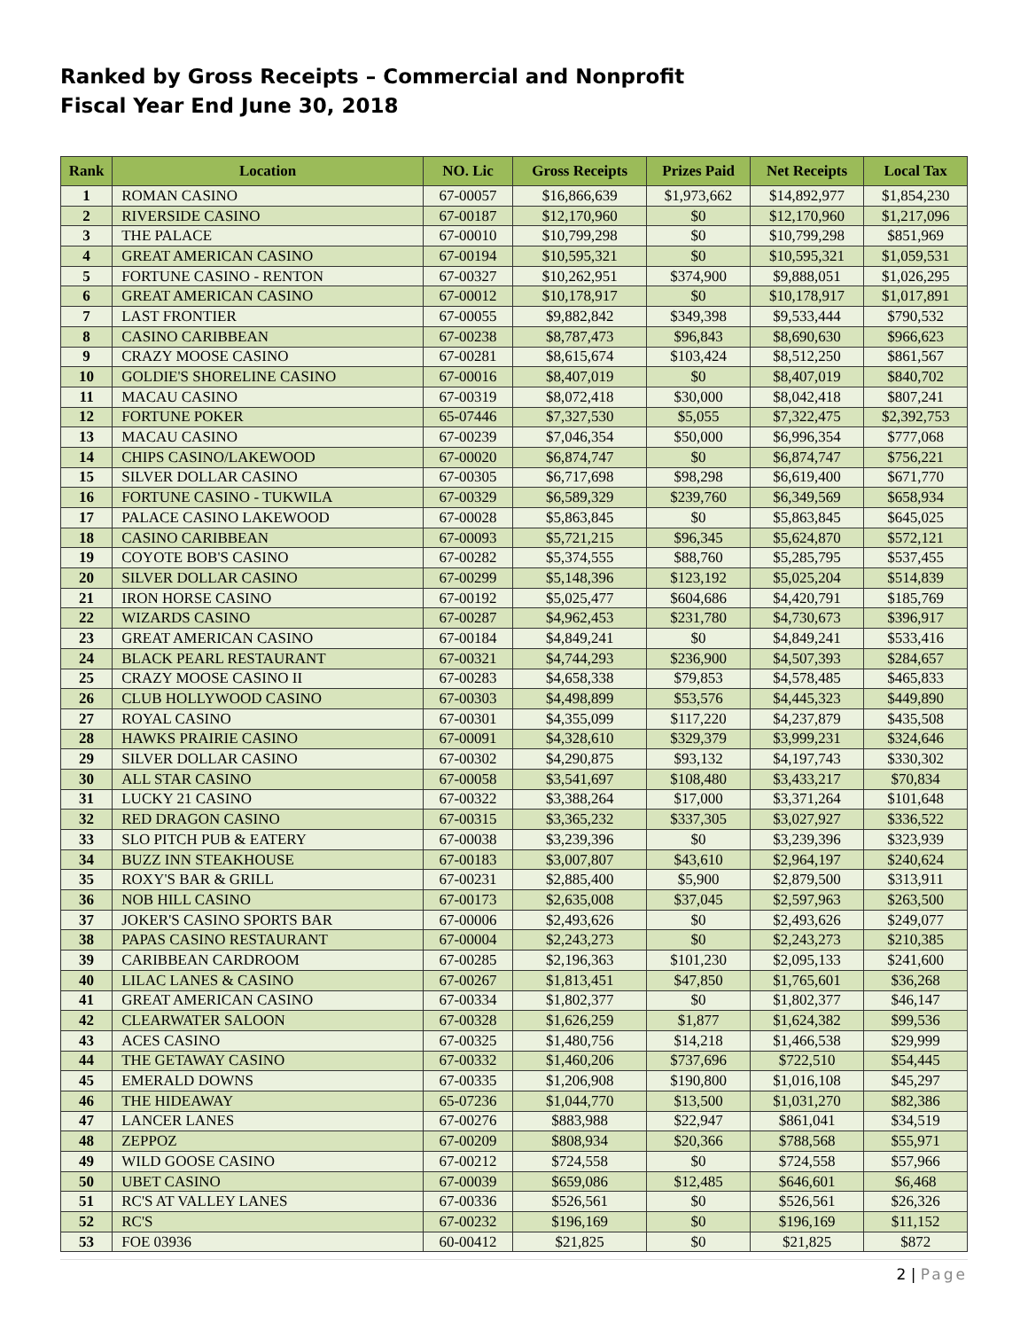Ranked by Gross Receipts – Commercial and Nonprofit
Fiscal Year End June 30, 2018
| Rank | Location | NO. Lic | Gross Receipts | Prizes Paid | Net Receipts | Local Tax |
| --- | --- | --- | --- | --- | --- | --- |
| 1 | ROMAN CASINO | 67-00057 | $16,866,639 | $1,973,662 | $14,892,977 | $1,854,230 |
| 2 | RIVERSIDE CASINO | 67-00187 | $12,170,960 | $0 | $12,170,960 | $1,217,096 |
| 3 | THE PALACE | 67-00010 | $10,799,298 | $0 | $10,799,298 | $851,969 |
| 4 | GREAT AMERICAN CASINO | 67-00194 | $10,595,321 | $0 | $10,595,321 | $1,059,531 |
| 5 | FORTUNE CASINO - RENTON | 67-00327 | $10,262,951 | $374,900 | $9,888,051 | $1,026,295 |
| 6 | GREAT AMERICAN CASINO | 67-00012 | $10,178,917 | $0 | $10,178,917 | $1,017,891 |
| 7 | LAST FRONTIER | 67-00055 | $9,882,842 | $349,398 | $9,533,444 | $790,532 |
| 8 | CASINO CARIBBEAN | 67-00238 | $8,787,473 | $96,843 | $8,690,630 | $966,623 |
| 9 | CRAZY MOOSE CASINO | 67-00281 | $8,615,674 | $103,424 | $8,512,250 | $861,567 |
| 10 | GOLDIE'S SHORELINE CASINO | 67-00016 | $8,407,019 | $0 | $8,407,019 | $840,702 |
| 11 | MACAU CASINO | 67-00319 | $8,072,418 | $30,000 | $8,042,418 | $807,241 |
| 12 | FORTUNE POKER | 65-07446 | $7,327,530 | $5,055 | $7,322,475 | $2,392,753 |
| 13 | MACAU CASINO | 67-00239 | $7,046,354 | $50,000 | $6,996,354 | $777,068 |
| 14 | CHIPS CASINO/LAKEWOOD | 67-00020 | $6,874,747 | $0 | $6,874,747 | $756,221 |
| 15 | SILVER DOLLAR CASINO | 67-00305 | $6,717,698 | $98,298 | $6,619,400 | $671,770 |
| 16 | FORTUNE CASINO - TUKWILA | 67-00329 | $6,589,329 | $239,760 | $6,349,569 | $658,934 |
| 17 | PALACE CASINO LAKEWOOD | 67-00028 | $5,863,845 | $0 | $5,863,845 | $645,025 |
| 18 | CASINO CARIBBEAN | 67-00093 | $5,721,215 | $96,345 | $5,624,870 | $572,121 |
| 19 | COYOTE BOB'S CASINO | 67-00282 | $5,374,555 | $88,760 | $5,285,795 | $537,455 |
| 20 | SILVER DOLLAR CASINO | 67-00299 | $5,148,396 | $123,192 | $5,025,204 | $514,839 |
| 21 | IRON HORSE CASINO | 67-00192 | $5,025,477 | $604,686 | $4,420,791 | $185,769 |
| 22 | WIZARDS CASINO | 67-00287 | $4,962,453 | $231,780 | $4,730,673 | $396,917 |
| 23 | GREAT AMERICAN CASINO | 67-00184 | $4,849,241 | $0 | $4,849,241 | $533,416 |
| 24 | BLACK PEARL RESTAURANT | 67-00321 | $4,744,293 | $236,900 | $4,507,393 | $284,657 |
| 25 | CRAZY MOOSE CASINO II | 67-00283 | $4,658,338 | $79,853 | $4,578,485 | $465,833 |
| 26 | CLUB HOLLYWOOD CASINO | 67-00303 | $4,498,899 | $53,576 | $4,445,323 | $449,890 |
| 27 | ROYAL CASINO | 67-00301 | $4,355,099 | $117,220 | $4,237,879 | $435,508 |
| 28 | HAWKS PRAIRIE CASINO | 67-00091 | $4,328,610 | $329,379 | $3,999,231 | $324,646 |
| 29 | SILVER DOLLAR CASINO | 67-00302 | $4,290,875 | $93,132 | $4,197,743 | $330,302 |
| 30 | ALL STAR CASINO | 67-00058 | $3,541,697 | $108,480 | $3,433,217 | $70,834 |
| 31 | LUCKY 21 CASINO | 67-00322 | $3,388,264 | $17,000 | $3,371,264 | $101,648 |
| 32 | RED DRAGON CASINO | 67-00315 | $3,365,232 | $337,305 | $3,027,927 | $336,522 |
| 33 | SLO PITCH PUB & EATERY | 67-00038 | $3,239,396 | $0 | $3,239,396 | $323,939 |
| 34 | BUZZ INN STEAKHOUSE | 67-00183 | $3,007,807 | $43,610 | $2,964,197 | $240,624 |
| 35 | ROXY'S BAR & GRILL | 67-00231 | $2,885,400 | $5,900 | $2,879,500 | $313,911 |
| 36 | NOB HILL CASINO | 67-00173 | $2,635,008 | $37,045 | $2,597,963 | $263,500 |
| 37 | JOKER'S CASINO SPORTS BAR | 67-00006 | $2,493,626 | $0 | $2,493,626 | $249,077 |
| 38 | PAPAS CASINO RESTAURANT | 67-00004 | $2,243,273 | $0 | $2,243,273 | $210,385 |
| 39 | CARIBBEAN CARDROOM | 67-00285 | $2,196,363 | $101,230 | $2,095,133 | $241,600 |
| 40 | LILAC LANES & CASINO | 67-00267 | $1,813,451 | $47,850 | $1,765,601 | $36,268 |
| 41 | GREAT AMERICAN CASINO | 67-00334 | $1,802,377 | $0 | $1,802,377 | $46,147 |
| 42 | CLEARWATER SALOON | 67-00328 | $1,626,259 | $1,877 | $1,624,382 | $99,536 |
| 43 | ACES CASINO | 67-00325 | $1,480,756 | $14,218 | $1,466,538 | $29,999 |
| 44 | THE GETAWAY CASINO | 67-00332 | $1,460,206 | $737,696 | $722,510 | $54,445 |
| 45 | EMERALD DOWNS | 67-00335 | $1,206,908 | $190,800 | $1,016,108 | $45,297 |
| 46 | THE HIDEAWAY | 65-07236 | $1,044,770 | $13,500 | $1,031,270 | $82,386 |
| 47 | LANCER LANES | 67-00276 | $883,988 | $22,947 | $861,041 | $34,519 |
| 48 | ZEPPOZ | 67-00209 | $808,934 | $20,366 | $788,568 | $55,971 |
| 49 | WILD GOOSE CASINO | 67-00212 | $724,558 | $0 | $724,558 | $57,966 |
| 50 | UBET CASINO | 67-00039 | $659,086 | $12,485 | $646,601 | $6,468 |
| 51 | RC'S AT VALLEY LANES | 67-00336 | $526,561 | $0 | $526,561 | $26,326 |
| 52 | RC'S | 67-00232 | $196,169 | $0 | $196,169 | $11,152 |
| 53 | FOE 03936 | 60-00412 | $21,825 | $0 | $21,825 | $872 |
2 | Page